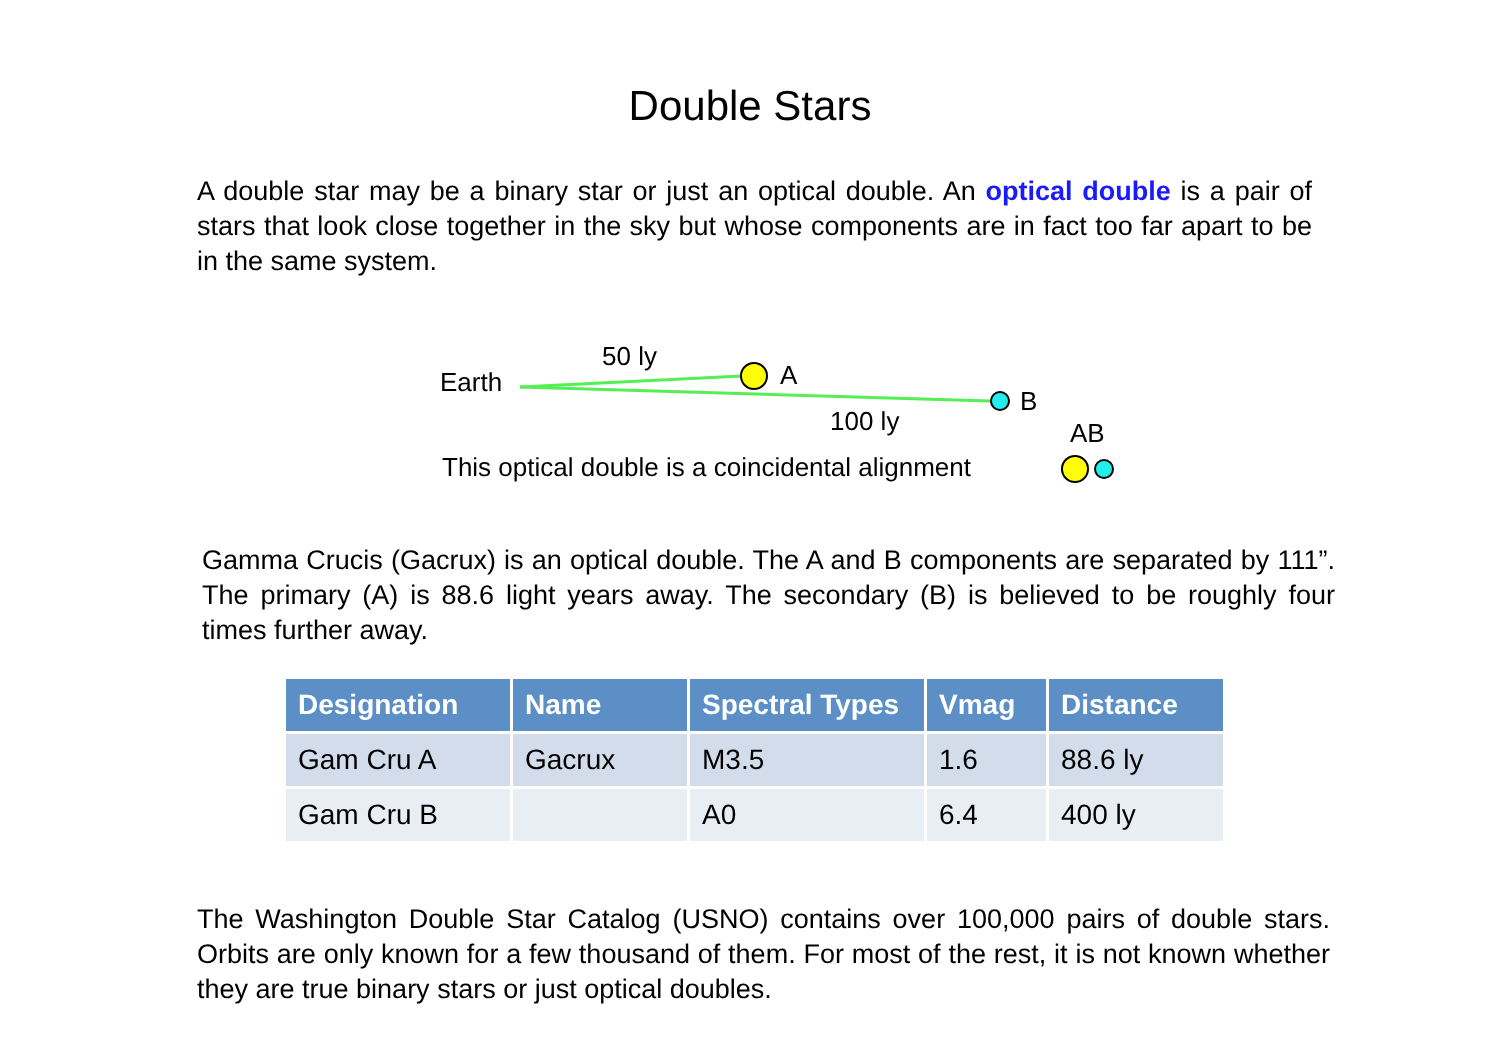Double Stars
A double star may be a binary star or just an optical double. An optical double is a pair of stars that look close together in the sky but whose components are in fact too far apart to be in the same system.
Earth
50 ly
A
B
100 ly
AB
This optical double is a coincidental alignment
Gamma Crucis (Gacrux) is an optical double. The A and B components are separated by 111”. The primary (A) is 88.6 light years away. The secondary (B) is believed to be roughly four times further away.
| Designation | Name | Spectral Types | Vmag | Distance |
| --- | --- | --- | --- | --- |
| Gam Cru A | Gacrux | M3.5 | 1.6 | 88.6 ly |
| Gam Cru B | | A0 | 6.4 | 400 ly |
The Washington Double Star Catalog (USNO) contains over 100,000 pairs of double stars. Orbits are only known for a few thousand of them. For most of the rest, it is not known whether they are true binary stars or just optical doubles.